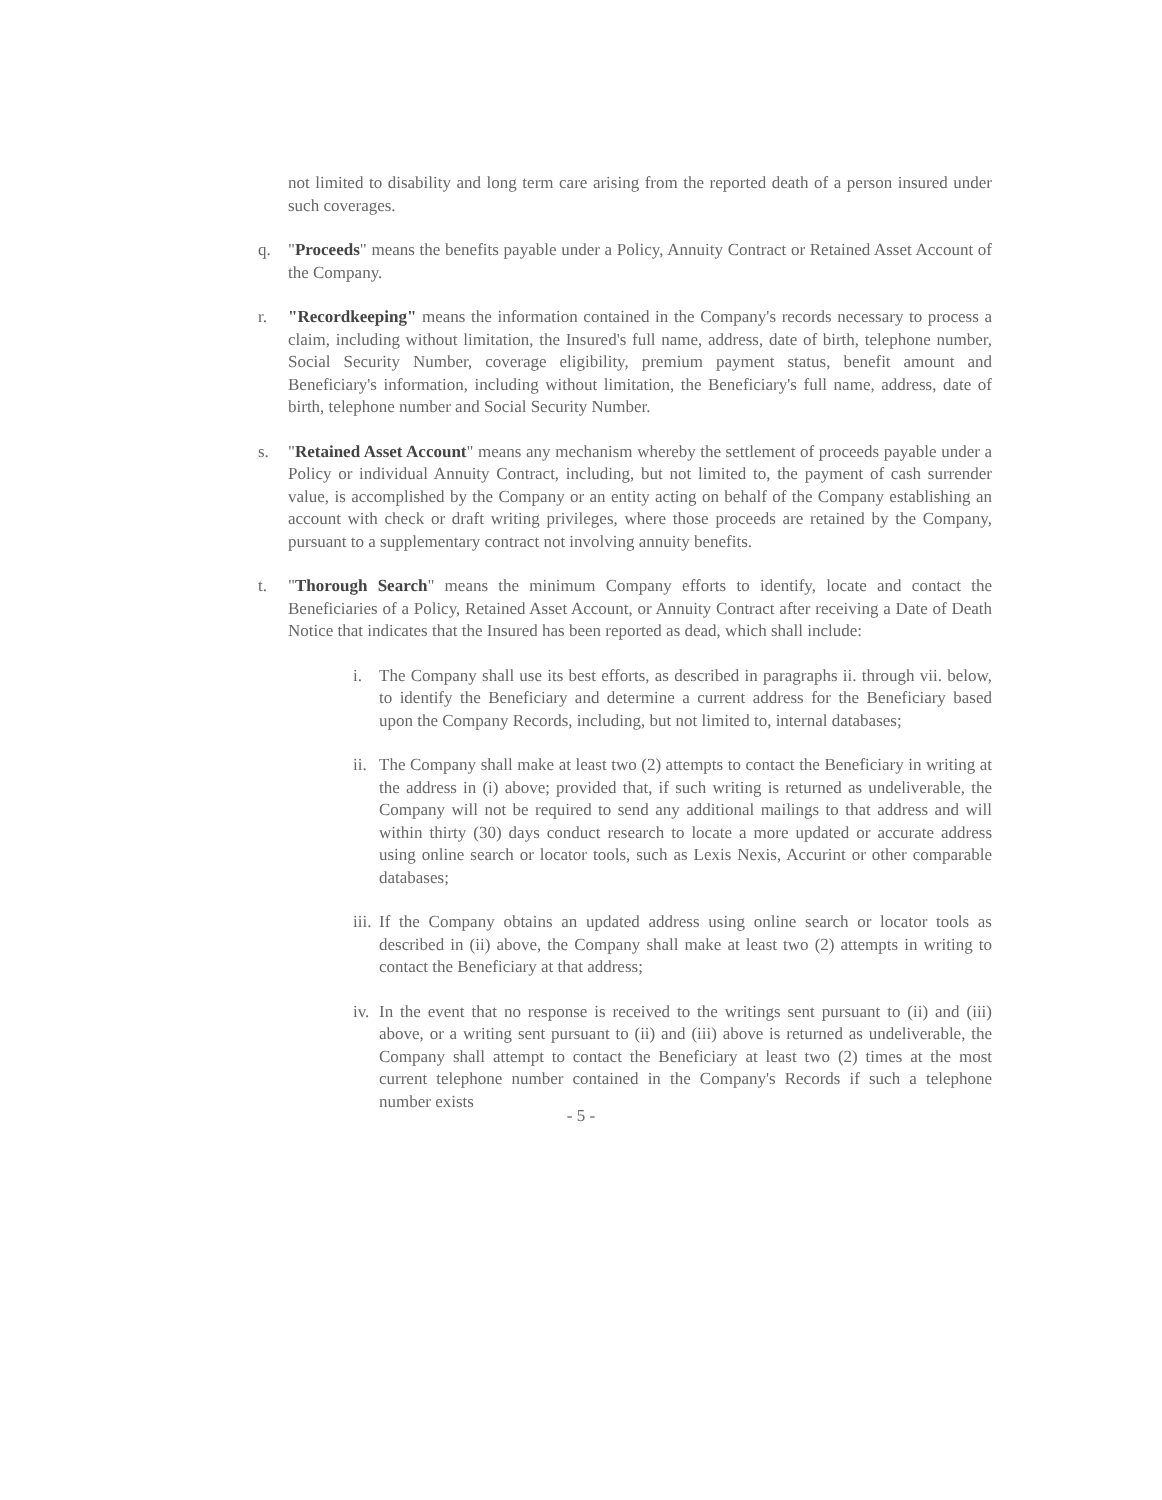not limited to disability and long term care arising from the reported death of a person insured under such coverages.
q. "Proceeds" means the benefits payable under a Policy, Annuity Contract or Retained Asset Account of the Company.
r. "Recordkeeping" means the information contained in the Company's records necessary to process a claim, including without limitation, the Insured's full name, address, date of birth, telephone number, Social Security Number, coverage eligibility, premium payment status, benefit amount and Beneficiary's information, including without limitation, the Beneficiary's full name, address, date of birth, telephone number and Social Security Number.
s. "Retained Asset Account" means any mechanism whereby the settlement of proceeds payable under a Policy or individual Annuity Contract, including, but not limited to, the payment of cash surrender value, is accomplished by the Company or an entity acting on behalf of the Company establishing an account with check or draft writing privileges, where those proceeds are retained by the Company, pursuant to a supplementary contract not involving annuity benefits.
t. "Thorough Search" means the minimum Company efforts to identify, locate and contact the Beneficiaries of a Policy, Retained Asset Account, or Annuity Contract after receiving a Date of Death Notice that indicates that the Insured has been reported as dead, which shall include:
i. The Company shall use its best efforts, as described in paragraphs ii. through vii. below, to identify the Beneficiary and determine a current address for the Beneficiary based upon the Company Records, including, but not limited to, internal databases;
ii.
The Company shall make at least two (2) attempts to contact the Beneficiary in writing at the address in (i) above; provided that, if such writing is returned as undeliverable, the Company will not be required to send any additional mailings to that address and will within thirty (30) days conduct research to locate a more updated or accurate address using online search or locator tools, such as Lexis Nexis, Accurint or other comparable databases;
iii.
If the Company obtains an updated address using online search or locator tools as described in (ii) above, the Company shall make at least two (2) attempts in writing to contact the Beneficiary at that address;
iv.
In the event that no response is received to the writings sent pursuant to (ii) and (iii) above, or a writing sent pursuant to (ii) and (iii) above is returned as undeliverable, the Company shall attempt to contact the Beneficiary at least two (2) times at the most current telephone number contained in the Company's Records if such a telephone number exists
- 5 -